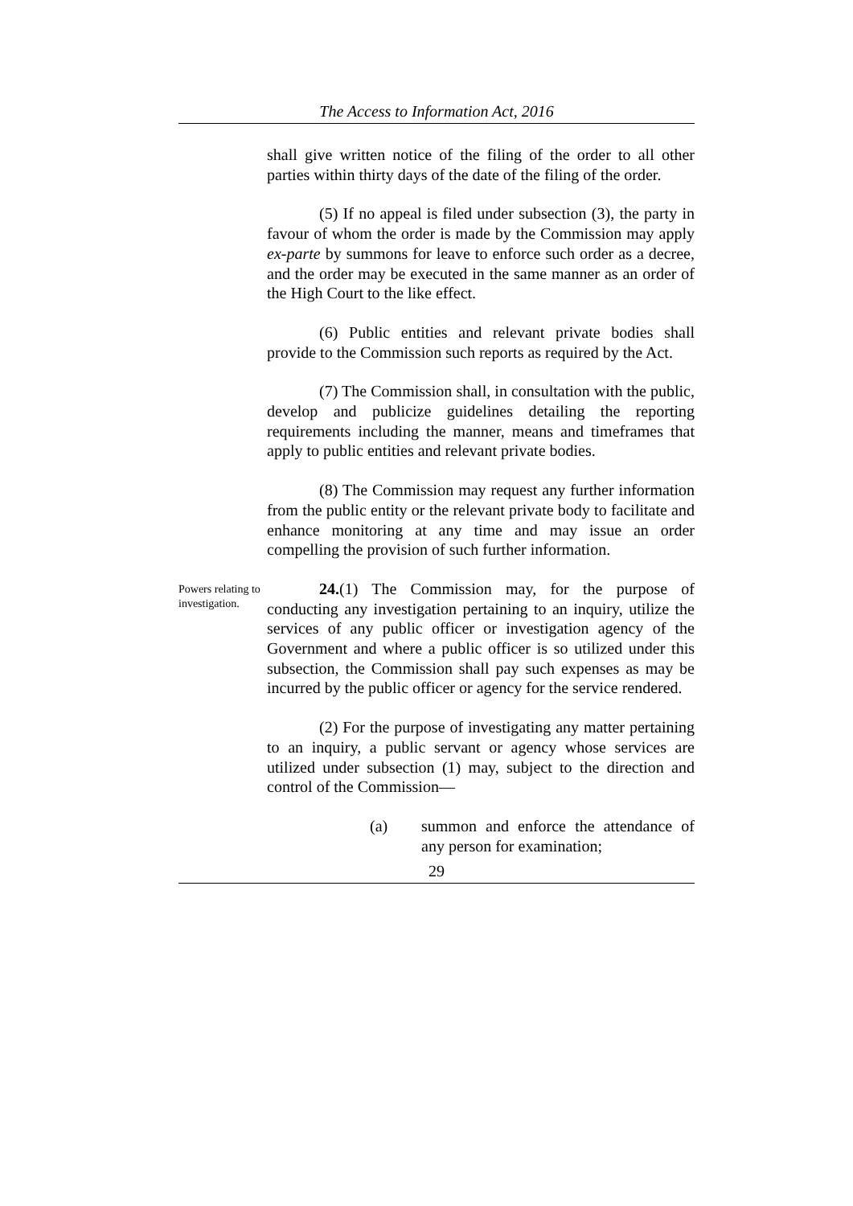The Access to Information Act, 2016
shall give written notice of the filing of the order to all other parties within thirty days of the date of the filing of the order.
(5) If no appeal is filed under subsection (3), the party in favour of whom the order is made by the Commission may apply ex-parte by summons for leave to enforce such order as a decree, and the order may be executed in the same manner as an order of the High Court to the like effect.
(6) Public entities and relevant private bodies shall provide to the Commission such reports as required by the Act.
(7) The Commission shall, in consultation with the public, develop and publicize guidelines detailing the reporting requirements including the manner, means and timeframes that apply to public entities and relevant private bodies.
(8) The Commission may request any further information from the public entity or the relevant private body to facilitate and enhance monitoring at any time and may issue an order compelling the provision of such further information.
Powers relating to investigation.
24.(1) The Commission may, for the purpose of conducting any investigation pertaining to an inquiry, utilize the services of any public officer or investigation agency of the Government and where a public officer is so utilized under this subsection, the Commission shall pay such expenses as may be incurred by the public officer or agency for the service rendered.
(2) For the purpose of investigating any matter pertaining to an inquiry, a public servant or agency whose services are utilized under subsection (1) may, subject to the direction and control of the Commission—
(a) summon and enforce the attendance of any person for examination;
29